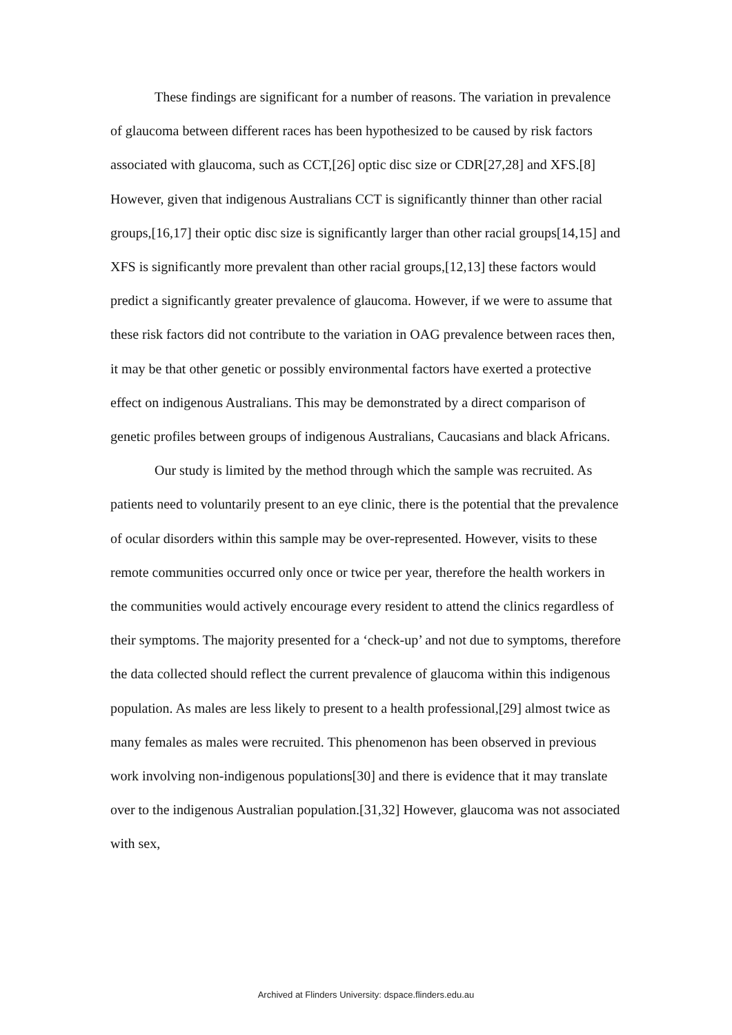These findings are significant for a number of reasons. The variation in prevalence of glaucoma between different races has been hypothesized to be caused by risk factors associated with glaucoma, such as CCT,[26] optic disc size or CDR[27,28] and XFS.[8] However, given that indigenous Australians CCT is significantly thinner than other racial groups,[16,17] their optic disc size is significantly larger than other racial groups[14,15] and XFS is significantly more prevalent than other racial groups,[12,13] these factors would predict a significantly greater prevalence of glaucoma. However, if we were to assume that these risk factors did not contribute to the variation in OAG prevalence between races then, it may be that other genetic or possibly environmental factors have exerted a protective effect on indigenous Australians. This may be demonstrated by a direct comparison of genetic profiles between groups of indigenous Australians, Caucasians and black Africans.
Our study is limited by the method through which the sample was recruited. As patients need to voluntarily present to an eye clinic, there is the potential that the prevalence of ocular disorders within this sample may be over-represented. However, visits to these remote communities occurred only once or twice per year, therefore the health workers in the communities would actively encourage every resident to attend the clinics regardless of their symptoms. The majority presented for a ‘check-up’ and not due to symptoms, therefore the data collected should reflect the current prevalence of glaucoma within this indigenous population. As males are less likely to present to a health professional,[29] almost twice as many females as males were recruited. This phenomenon has been observed in previous work involving non-indigenous populations[30] and there is evidence that it may translate over to the indigenous Australian population.[31,32] However, glaucoma was not associated with sex,
Archived at Flinders University: dspace.flinders.edu.au